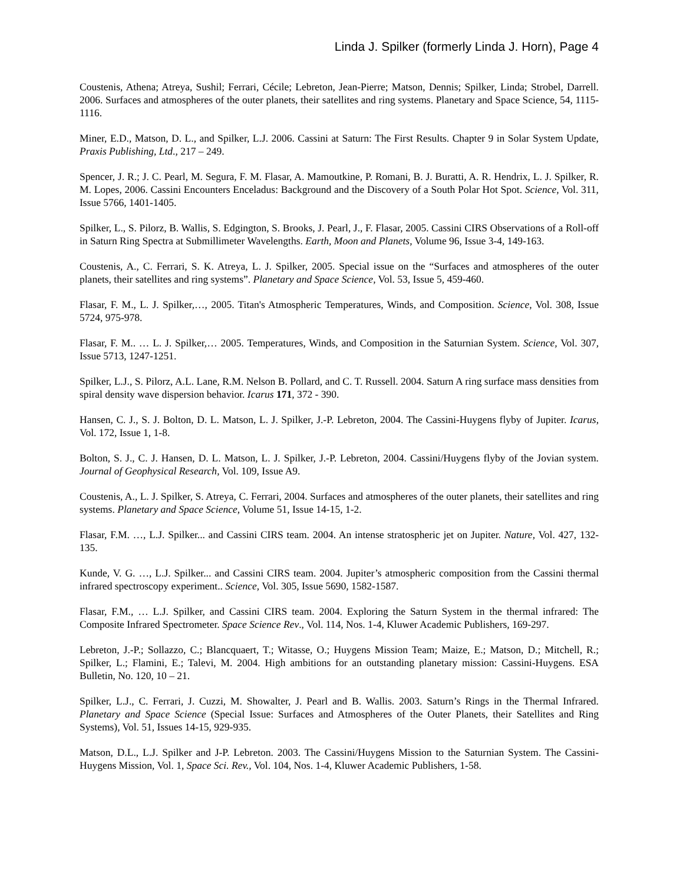Linda J. Spilker (formerly Linda J. Horn), Page 4
Coustenis, Athena; Atreya, Sushil; Ferrari, Cécile; Lebreton, Jean-Pierre; Matson, Dennis; Spilker, Linda; Strobel, Darrell. 2006. Surfaces and atmospheres of the outer planets, their satellites and ring systems. Planetary and Space Science, 54, 1115-1116.
Miner, E.D., Matson, D. L., and Spilker, L.J. 2006. Cassini at Saturn: The First Results. Chapter 9 in Solar System Update, Praxis Publishing, Ltd., 217 – 249.
Spencer, J. R.; J. C. Pearl, M. Segura, F. M. Flasar, A. Mamoutkine, P. Romani, B. J. Buratti, A. R. Hendrix, L. J. Spilker, R. M. Lopes, 2006. Cassini Encounters Enceladus: Background and the Discovery of a South Polar Hot Spot. Science, Vol. 311, Issue 5766, 1401-1405.
Spilker, L., S. Pilorz, B. Wallis, S. Edgington, S. Brooks, J. Pearl, J., F. Flasar, 2005. Cassini CIRS Observations of a Roll-off in Saturn Ring Spectra at Submillimeter Wavelengths. Earth, Moon and Planets, Volume 96, Issue 3-4, 149-163.
Coustenis, A., C. Ferrari, S. K. Atreya, L. J. Spilker, 2005. Special issue on the “Surfaces and atmospheres of the outer planets, their satellites and ring systems”. Planetary and Space Science, Vol. 53, Issue 5, 459-460.
Flasar, F. M., L. J. Spilker,…, 2005. Titan's Atmospheric Temperatures, Winds, and Composition. Science, Vol. 308, Issue 5724, 975-978.
Flasar, F. M.. … L. J. Spilker,… 2005. Temperatures, Winds, and Composition in the Saturnian System. Science, Vol. 307, Issue 5713, 1247-1251.
Spilker, L.J., S. Pilorz, A.L. Lane, R.M. Nelson B. Pollard, and C. T. Russell. 2004. Saturn A ring surface mass densities from spiral density wave dispersion behavior. Icarus 171, 372 - 390.
Hansen, C. J., S. J. Bolton, D. L. Matson, L. J. Spilker, J.-P. Lebreton, 2004. The Cassini-Huygens flyby of Jupiter. Icarus, Vol. 172, Issue 1, 1-8.
Bolton, S. J., C. J. Hansen, D. L. Matson, L. J. Spilker, J.-P. Lebreton, 2004. Cassini/Huygens flyby of the Jovian system. Journal of Geophysical Research, Vol. 109, Issue A9.
Coustenis, A., L. J. Spilker, S. Atreya, C. Ferrari, 2004. Surfaces and atmospheres of the outer planets, their satellites and ring systems. Planetary and Space Science, Volume 51, Issue 14-15, 1-2.
Flasar, F.M. …, L.J. Spilker... and Cassini CIRS team. 2004. An intense stratospheric jet on Jupiter. Nature, Vol. 427, 132-135.
Kunde, V. G. …, L.J. Spilker... and Cassini CIRS team. 2004. Jupiter’s atmospheric composition from the Cassini thermal infrared spectroscopy experiment.. Science, Vol. 305, Issue 5690, 1582-1587.
Flasar, F.M., … L.J. Spilker, and Cassini CIRS team. 2004. Exploring the Saturn System in the thermal infrared: The Composite Infrared Spectrometer. Space Science Rev., Vol. 114, Nos. 1-4, Kluwer Academic Publishers, 169-297.
Lebreton, J.-P.; Sollazzo, C.; Blancquaert, T.; Witasse, O.; Huygens Mission Team; Maize, E.; Matson, D.; Mitchell, R.; Spilker, L.; Flamini, E.; Talevi, M. 2004. High ambitions for an outstanding planetary mission: Cassini-Huygens. ESA Bulletin, No. 120, 10 – 21.
Spilker, L.J., C. Ferrari, J. Cuzzi, M. Showalter, J. Pearl and B. Wallis. 2003. Saturn’s Rings in the Thermal Infrared. Planetary and Space Science (Special Issue: Surfaces and Atmospheres of the Outer Planets, their Satellites and Ring Systems), Vol. 51, Issues 14-15, 929-935.
Matson, D.L., L.J. Spilker and J-P. Lebreton. 2003. The Cassini/Huygens Mission to the Saturnian System. The Cassini-Huygens Mission, Vol. 1, Space Sci. Rev., Vol. 104, Nos. 1-4, Kluwer Academic Publishers, 1-58.